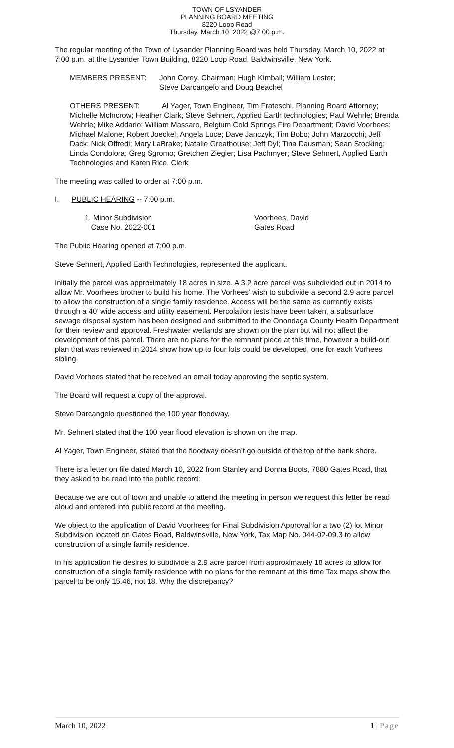TOWN OF LSYANDER
PLANNING BOARD MEETING
8220 Loop Road
Thursday, March 10, 2022 @7:00 p.m.
The regular meeting of the Town of Lysander Planning Board was held Thursday, March 10, 2022 at 7:00 p.m. at the Lysander Town Building, 8220 Loop Road, Baldwinsville, New York.
MEMBERS PRESENT: John Corey, Chairman; Hugh Kimball; William Lester;
Steve Darcangelo and Doug Beachel
OTHERS PRESENT: Al Yager, Town Engineer, Tim Frateschi, Planning Board Attorney; Michelle McIncrow; Heather Clark; Steve Sehnert, Applied Earth technologies; Paul Wehrle; Brenda Wehrle; Mike Addario; William Massaro, Belgium Cold Springs Fire Department; David Voorhees; Michael Malone; Robert Joeckel; Angela Luce; Dave Janczyk; Tim Bobo; John Marzocchi; Jeff Dack; Nick Offredi; Mary LaBrake; Natalie Greathouse; Jeff Dyl; Tina Dausman; Sean Stocking; Linda Condolora; Greg Sgromo; Gretchen Ziegler; Lisa Pachmyer; Steve Sehnert, Applied Earth Technologies and Karen Rice, Clerk
The meeting was called to order at 7:00 p.m.
I. PUBLIC HEARING -- 7:00 p.m.
1. Minor Subdivision
Case No. 2022-001
Voorhees, David
Gates Road
The Public Hearing opened at 7:00 p.m.
Steve Sehnert, Applied Earth Technologies, represented the applicant.
Initially the parcel was approximately 18 acres in size. A 3.2 acre parcel was subdivided out in 2014 to allow Mr. Voorhees brother to build his home. The Vorhees’ wish to subdivide a second 2.9 acre parcel to allow the construction of a single family residence. Access will be the same as currently exists through a 40’ wide access and utility easement. Percolation tests have been taken, a subsurface sewage disposal system has been designed and submitted to the Onondaga County Health Department for their review and approval. Freshwater wetlands are shown on the plan but will not affect the development of this parcel. There are no plans for the remnant piece at this time, however a build-out plan that was reviewed in 2014 show how up to four lots could be developed, one for each Vorhees sibling.
David Vorhees stated that he received an email today approving the septic system.
The Board will request a copy of the approval.
Steve Darcangelo questioned the 100 year floodway.
Mr. Sehnert stated that the 100 year flood elevation is shown on the map.
Al Yager, Town Engineer, stated that the floodway doesn’t go outside of the top of the bank shore.
There is a letter on file dated March 10, 2022 from Stanley and Donna Boots, 7880 Gates Road, that they asked to be read into the public record:
Because we are out of town and unable to attend the meeting in person we request this letter be read aloud and entered into public record at the meeting.
We object to the application of David Voorhees for Final Subdivision Approval for a two (2) lot Minor Subdivision located on Gates Road, Baldwinsville, New York, Tax Map No. 044-02-09.3 to allow construction of a single family residence.
In his application he desires to subdivide a 2.9 acre parcel from approximately 18 acres to allow for construction of a single family residence with no plans for the remnant at this time Tax maps show the parcel to be only 15.46, not 18. Why the discrepancy?
March 10, 2022 1 | Page